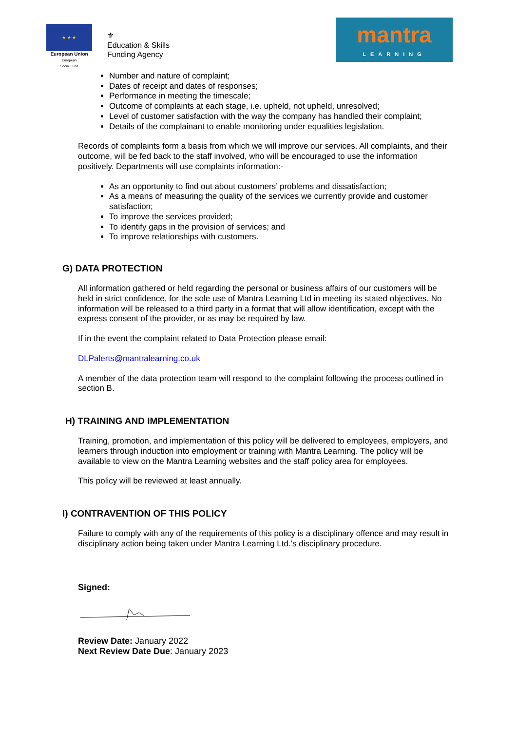★ ★ ★
European Union
European
Social Fund
⚜
Education & Skills
Funding Agency
mantra
LEARNING
Number and nature of complaint;
Dates of receipt and dates of responses;
Performance in meeting the timescale;
Outcome of complaints at each stage, i.e. upheld, not upheld, unresolved;
Level of customer satisfaction with the way the company has handled their complaint;
Details of the complainant to enable monitoring under equalities legislation.
Records of complaints form a basis from which we will improve our services. All complaints, and their outcome, will be fed back to the staff involved, who will be encouraged to use the information positively. Departments will use complaints information:-
As an opportunity to find out about customers’ problems and dissatisfaction;
As a means of measuring the quality of the services we currently provide and customer satisfaction;
To improve the services provided;
To identify gaps in the provision of services; and
To improve relationships with customers.
G) DATA PROTECTION
All information gathered or held regarding the personal or business affairs of our customers will be held in strict confidence, for the sole use of Mantra Learning Ltd in meeting its stated objectives. No information will be released to a third party in a format that will allow identification, except with the express consent of the provider, or as may be required by law.
If in the event the complaint related to Data Protection please email:
DLPalerts@mantralearning.co.uk
A member of the data protection team will respond to the complaint following the process outlined in section B.
H) TRAINING AND IMPLEMENTATION
Training, promotion, and implementation of this policy will be delivered to employees, employers, and learners through induction into employment or training with Mantra Learning. The policy will be available to view on the Mantra Learning websites and the staff policy area for employees.
This policy will be reviewed at least annually.
I) CONTRAVENTION OF THIS POLICY
Failure to comply with any of the requirements of this policy is a disciplinary offence and may result in disciplinary action being taken under Mantra Learning Ltd.’s disciplinary procedure.
Signed:
Review Date: January 2022
Next Review Date Due: January 2023